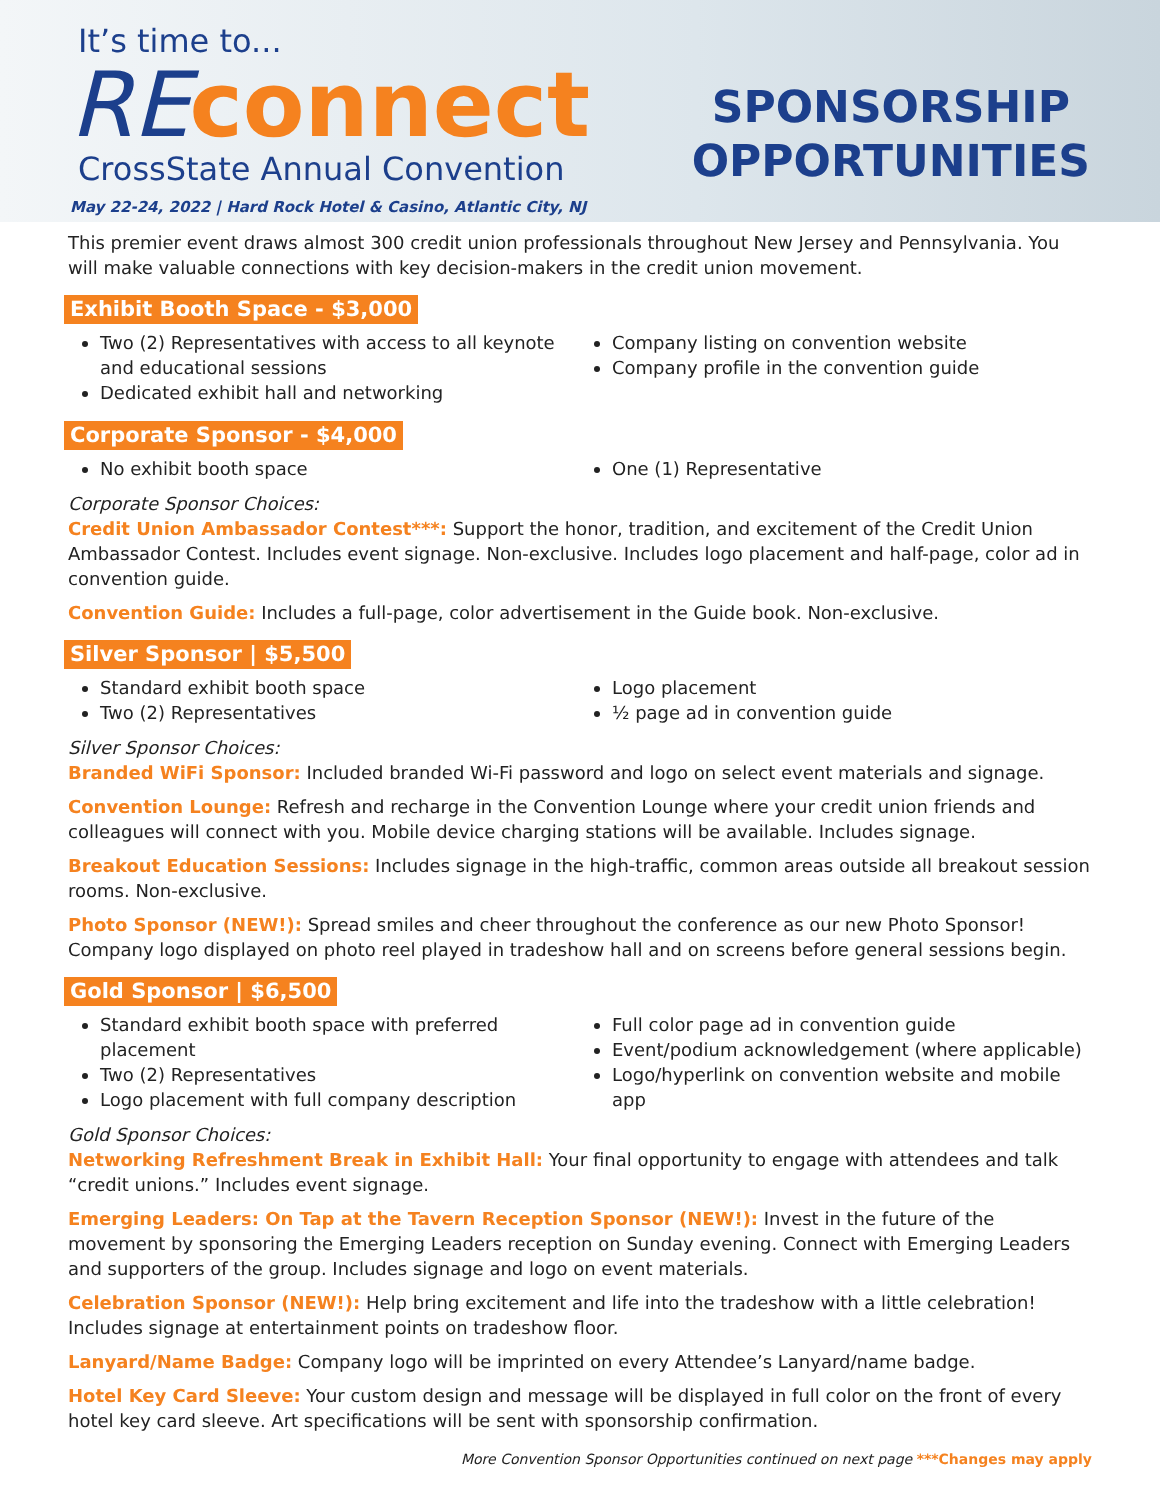It’s time to...
REconnect
CrossState Annual Convention
May 22-24, 2022 | Hard Rock Hotel & Casino, Atlantic City, NJ
SPONSORSHIP
OPPORTUNITIES
This premier event draws almost 300 credit union professionals throughout New Jersey and Pennsylvania. You will make valuable connections with key decision-makers in the credit union movement.
Exhibit Booth Space - $3,000
Two (2) Representatives with access to all keynote and educational sessions
Dedicated exhibit hall and networking
Company listing on convention website
Company profile in the convention guide
Corporate Sponsor - $4,000
No exhibit booth space One (1) Representative
Corporate Sponsor Choices:
Credit Union Ambassador Contest***: Support the honor, tradition, and excitement of the Credit Union Ambassador Contest. Includes event signage. Non-exclusive. Includes logo placement and half-page, color ad in convention guide.
Convention Guide: Includes a full-page, color advertisement in the Guide book. Non-exclusive.
Silver Sponsor | $5,500
Standard exhibit booth space
Two (2) Representatives
Logo placement
½ page ad in convention guide
Silver Sponsor Choices:
Branded WiFi Sponsor: Included branded Wi-Fi password and logo on select event materials and signage.
Convention Lounge: Refresh and recharge in the Convention Lounge where your credit union friends and colleagues will connect with you. Mobile device charging stations will be available. Includes signage.
Breakout Education Sessions: Includes signage in the high-traffic, common areas outside all breakout session rooms. Non-exclusive.
Photo Sponsor (NEW!): Spread smiles and cheer throughout the conference as our new Photo Sponsor! Company logo displayed on photo reel played in tradeshow hall and on screens before general sessions begin.
Gold Sponsor | $6,500
Standard exhibit booth space with preferred placement
Two (2) Representatives
Logo placement with full company description
Full color page ad in convention guide
Event/podium acknowledgement (where applicable)
Logo/hyperlink on convention website and mobile app
Gold Sponsor Choices:
Networking Refreshment Break in Exhibit Hall: Your final opportunity to engage with attendees and talk “credit unions.” Includes event signage.
Emerging Leaders: On Tap at the Tavern Reception Sponsor (NEW!): Invest in the future of the movement by sponsoring the Emerging Leaders reception on Sunday evening. Connect with Emerging Leaders and supporters of the group. Includes signage and logo on event materials.
Celebration Sponsor (NEW!): Help bring excitement and life into the tradeshow with a little celebration! Includes signage at entertainment points on tradeshow floor.
Lanyard/Name Badge: Company logo will be imprinted on every Attendee’s Lanyard/name badge.
Hotel Key Card Sleeve: Your custom design and message will be displayed in full color on the front of every hotel key card sleeve. Art specifications will be sent with sponsorship confirmation.
More Convention Sponsor Opportunities continued on next page ***Changes may apply